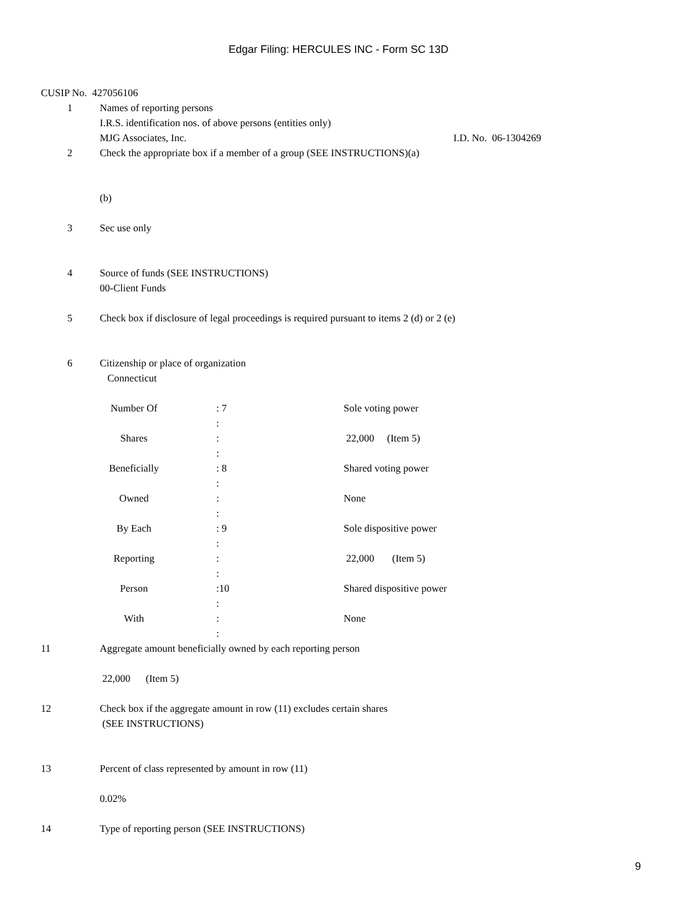Edgar Filing: HERCULES INC - Form SC 13D
CUSIP No. 427056106
1 Names of reporting persons
I.R.S. identification nos. of above persons (entities only)
MJG Associates, Inc. I.D. No. 06-1304269
2 Check the appropriate box if a member of a group (SEE INSTRUCTIONS)(a)
(b)
3 Sec use only
4 Source of funds (SEE INSTRUCTIONS)
00-Client Funds
5 Check box if disclosure of legal proceedings is required pursuant to items 2 (d) or 2 (e)
6 Citizenship or place of organization
Connecticut
| Number Of | : 7 | Sole voting power |
| | : | |
| Shares | : | 22,000 (Item 5) |
| | : | |
| Beneficially | : 8 | Shared voting power |
| | : | |
| Owned | : | None |
| | : | |
| By Each | : 9 | Sole dispositive power |
| | : | |
| Reporting | : | 22,000 (Item 5) |
| | : | |
| Person | :10 | Shared dispositive power |
| | : | |
| With | : | None |
| | : | |
11 Aggregate amount beneficially owned by each reporting person
22,000 (Item 5)
12 Check box if the aggregate amount in row (11) excludes certain shares
(SEE INSTRUCTIONS)
13 Percent of class represented by amount in row (11)
0.02%
14 Type of reporting person (SEE INSTRUCTIONS)
9